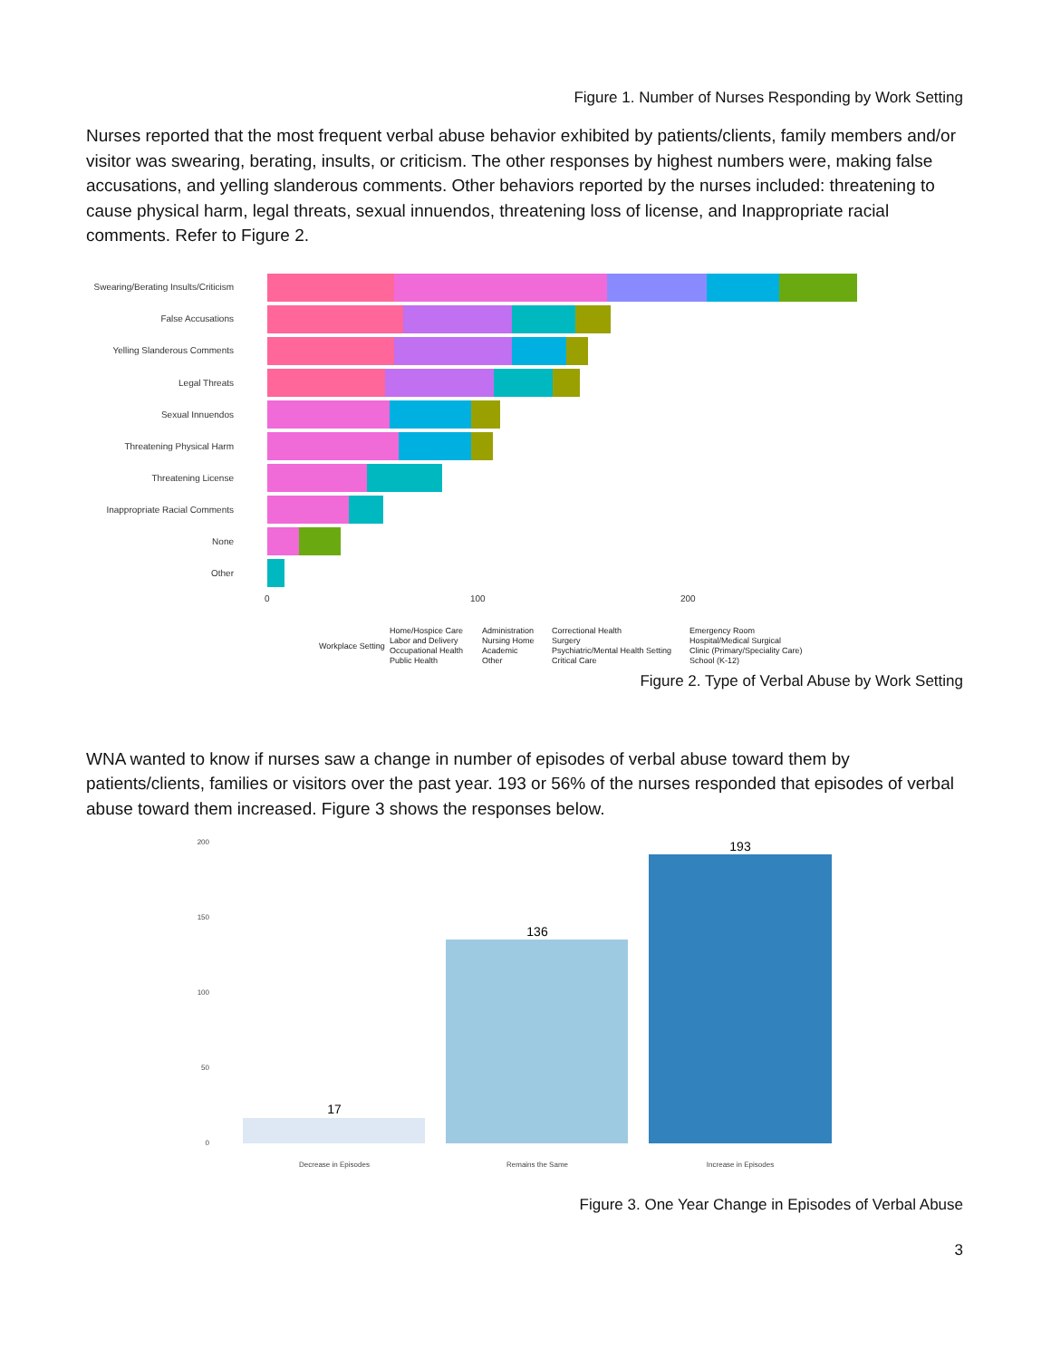Figure 1. Number of Nurses Responding by Work Setting
Nurses reported that the most frequent verbal abuse behavior exhibited by patients/clients, family members and/or visitor was swearing, berating, insults, or criticism. The other responses by highest numbers were, making false accusations, and yelling slanderous comments. Other behaviors reported by the nurses included: threatening to cause physical harm, legal threats, sexual innuendos, threatening loss of license, and Inappropriate racial comments. Refer to Figure 2.
Swearing/Berating Insults/Criticism
False Accusations
Yelling Slanderous Comments
Legal Threats
Sexual Innuendos
Threatening Physical Harm
Threatening License
Inappropriate Racial Comments
None
Other
0
100
200
Workplace Setting
Home/Hospice Care
Labor and Delivery
Occupational Health
Public Health
Administration
Nursing Home
Academic
Other
Correctional Health
Surgery
Psychiatric/Mental Health Setting
Critical Care
Emergency Room
Hospital/Medical Surgical
Clinic (Primary/Speciality Care)
School (K-12)
Figure 2. Type of Verbal Abuse by Work Setting
WNA wanted to know if nurses saw a change in number of episodes of verbal abuse toward them by patients/clients, families or visitors over the past year. 193 or 56% of the nurses responded that episodes of verbal abuse toward them increased. Figure 3 shows the responses below.
200
150
100
50
0
17
136
193
Decrease in Episodes
Remains the Same
Increase in Episodes
Figure 3. One Year Change in Episodes of Verbal Abuse
3